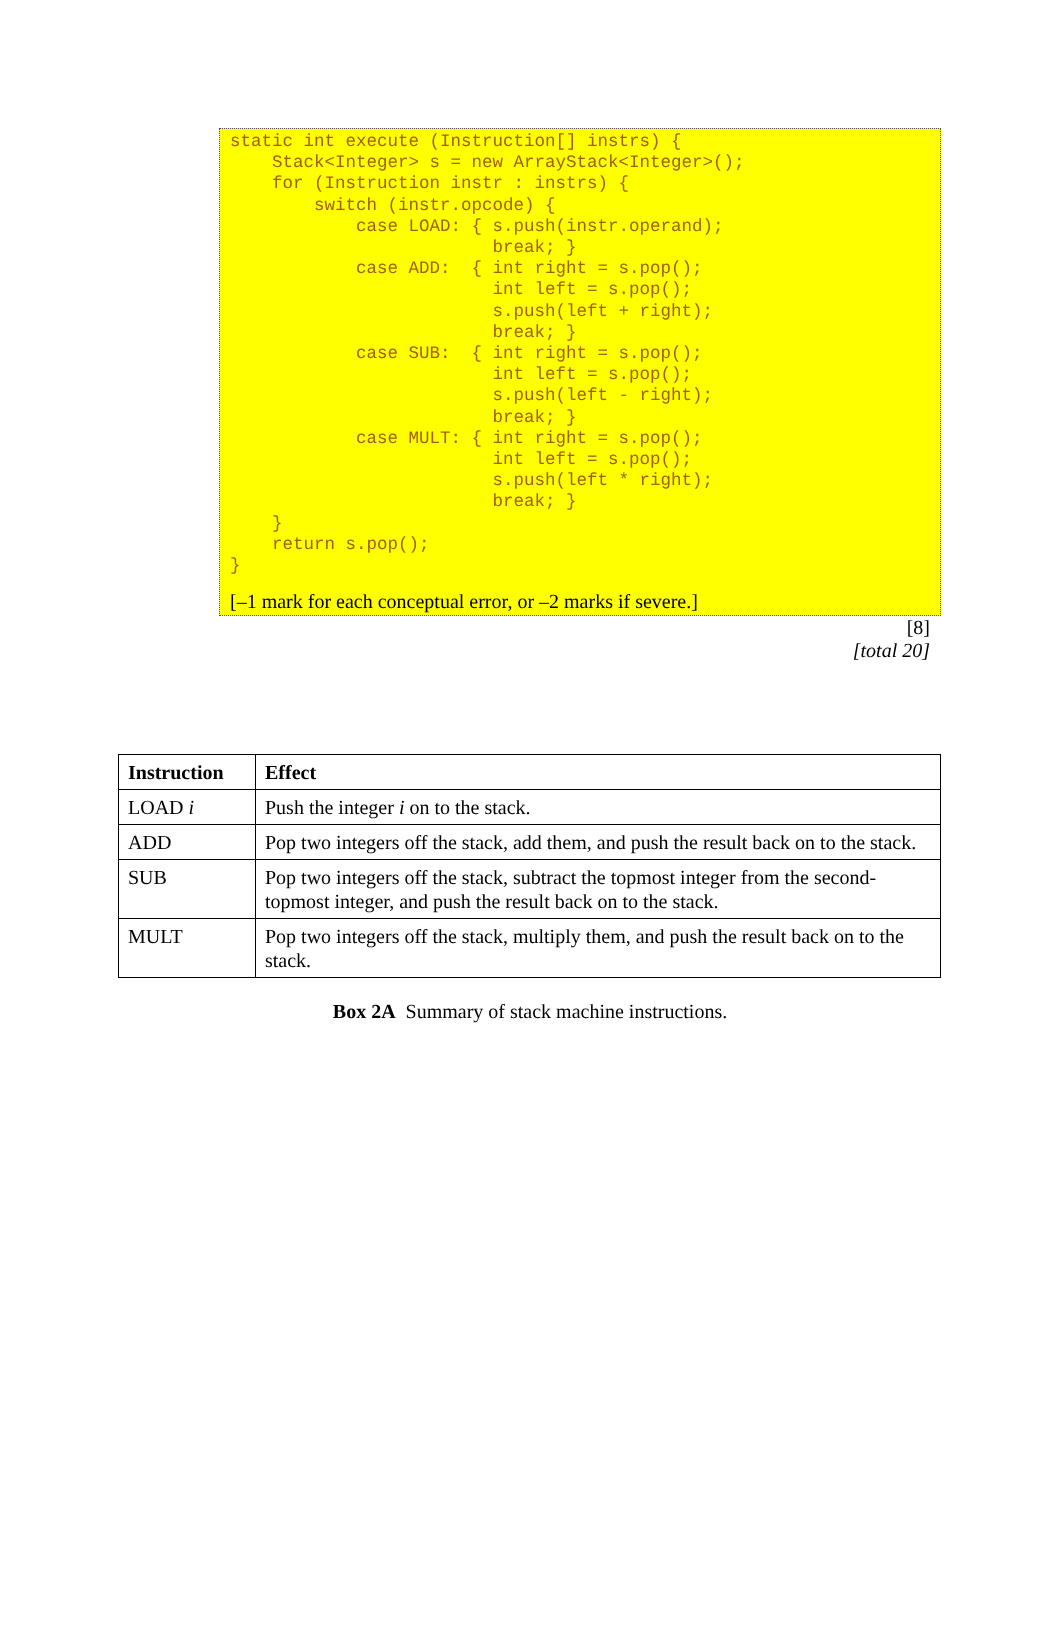static int execute (Instruction[] instrs) {
    Stack<Integer> s = new ArrayStack<Integer>();
    for (Instruction instr : instrs) {
        switch (instr.opcode) {
            case LOAD: { s.push(instr.operand);
                         break; }
            case ADD:  { int right = s.pop();
                         int left = s.pop();
                         s.push(left + right);
                         break; }
            case SUB:  { int right = s.pop();
                         int left = s.pop();
                         s.push(left - right);
                         break; }
            case MULT: { int right = s.pop();
                         int left = s.pop();
                         s.push(left * right);
                         break; }
    }
    return s.pop();
}
[–1 mark for each conceptual error, or –2 marks if severe.]
[8]
[total 20]
| Instruction | Effect |
| --- | --- |
| LOAD i | Push the integer i on to the stack. |
| ADD | Pop two integers off the stack, add them, and push the result back on to the stack. |
| SUB | Pop two integers off the stack, subtract the topmost integer from the second-topmost integer, and push the result back on to the stack. |
| MULT | Pop two integers off the stack, multiply them, and push the result back on to the stack. |
Box 2A Summary of stack machine instructions.